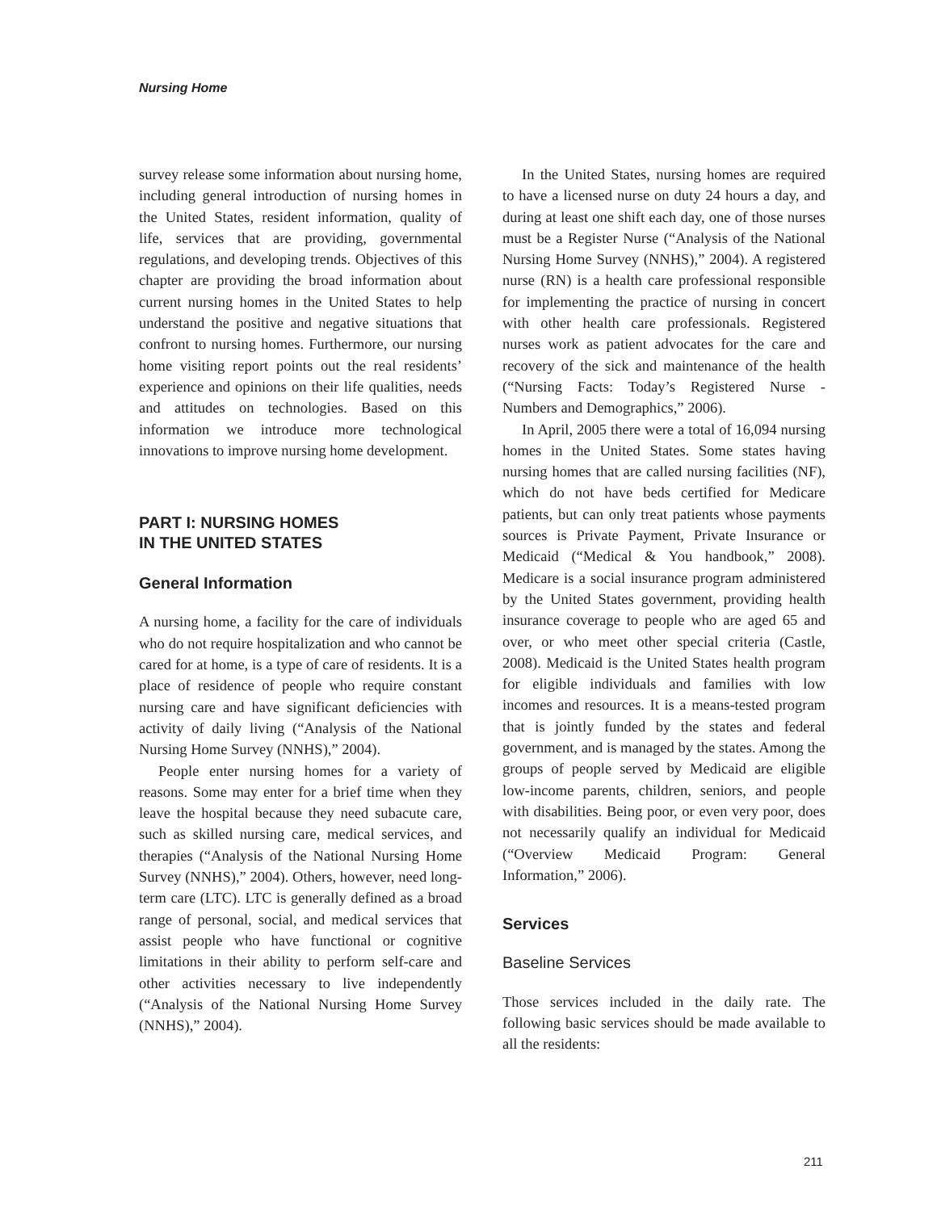Nursing Home
survey release some information about nursing home, including general introduction of nursing homes in the United States, resident information, quality of life, services that are providing, governmental regulations, and developing trends. Objectives of this chapter are providing the broad information about current nursing homes in the United States to help understand the positive and negative situations that confront to nursing homes. Furthermore, our nursing home visiting report points out the real residents’ experience and opinions on their life qualities, needs and attitudes on technologies. Based on this information we introduce more technological innovations to improve nursing home development.
PART I: NURSING HOMES
IN THE UNITED STATES
General Information
A nursing home, a facility for the care of individuals who do not require hospitalization and who cannot be cared for at home, is a type of care of residents. It is a place of residence of people who require constant nursing care and have significant deficiencies with activity of daily living (“Analysis of the National Nursing Home Survey (NNHS),” 2004).
People enter nursing homes for a variety of reasons. Some may enter for a brief time when they leave the hospital because they need subacute care, such as skilled nursing care, medical services, and therapies (“Analysis of the National Nursing Home Survey (NNHS),” 2004). Others, however, need long-term care (LTC). LTC is generally defined as a broad range of personal, social, and medical services that assist people who have functional or cognitive limitations in their ability to perform self-care and other activities necessary to live independently (“Analysis of the National Nursing Home Survey (NNHS),” 2004).
In the United States, nursing homes are required to have a licensed nurse on duty 24 hours a day, and during at least one shift each day, one of those nurses must be a Register Nurse (“Analysis of the National Nursing Home Survey (NNHS),” 2004). A registered nurse (RN) is a health care professional responsible for implementing the practice of nursing in concert with other health care professionals. Registered nurses work as patient advocates for the care and recovery of the sick and maintenance of the health (“Nursing Facts: Today’s Registered Nurse - Numbers and Demographics,” 2006).
In April, 2005 there were a total of 16,094 nursing homes in the United States. Some states having nursing homes that are called nursing facilities (NF), which do not have beds certified for Medicare patients, but can only treat patients whose payments sources is Private Payment, Private Insurance or Medicaid (“Medical & You handbook,” 2008). Medicare is a social insurance program administered by the United States government, providing health insurance coverage to people who are aged 65 and over, or who meet other special criteria (Castle, 2008). Medicaid is the United States health program for eligible individuals and families with low incomes and resources. It is a means-tested program that is jointly funded by the states and federal government, and is managed by the states. Among the groups of people served by Medicaid are eligible low-income parents, children, seniors, and people with disabilities. Being poor, or even very poor, does not necessarily qualify an individual for Medicaid (“Overview Medicaid Program: General Information,” 2006).
Services
Baseline Services
Those services included in the daily rate. The following basic services should be made available to all the residents:
211